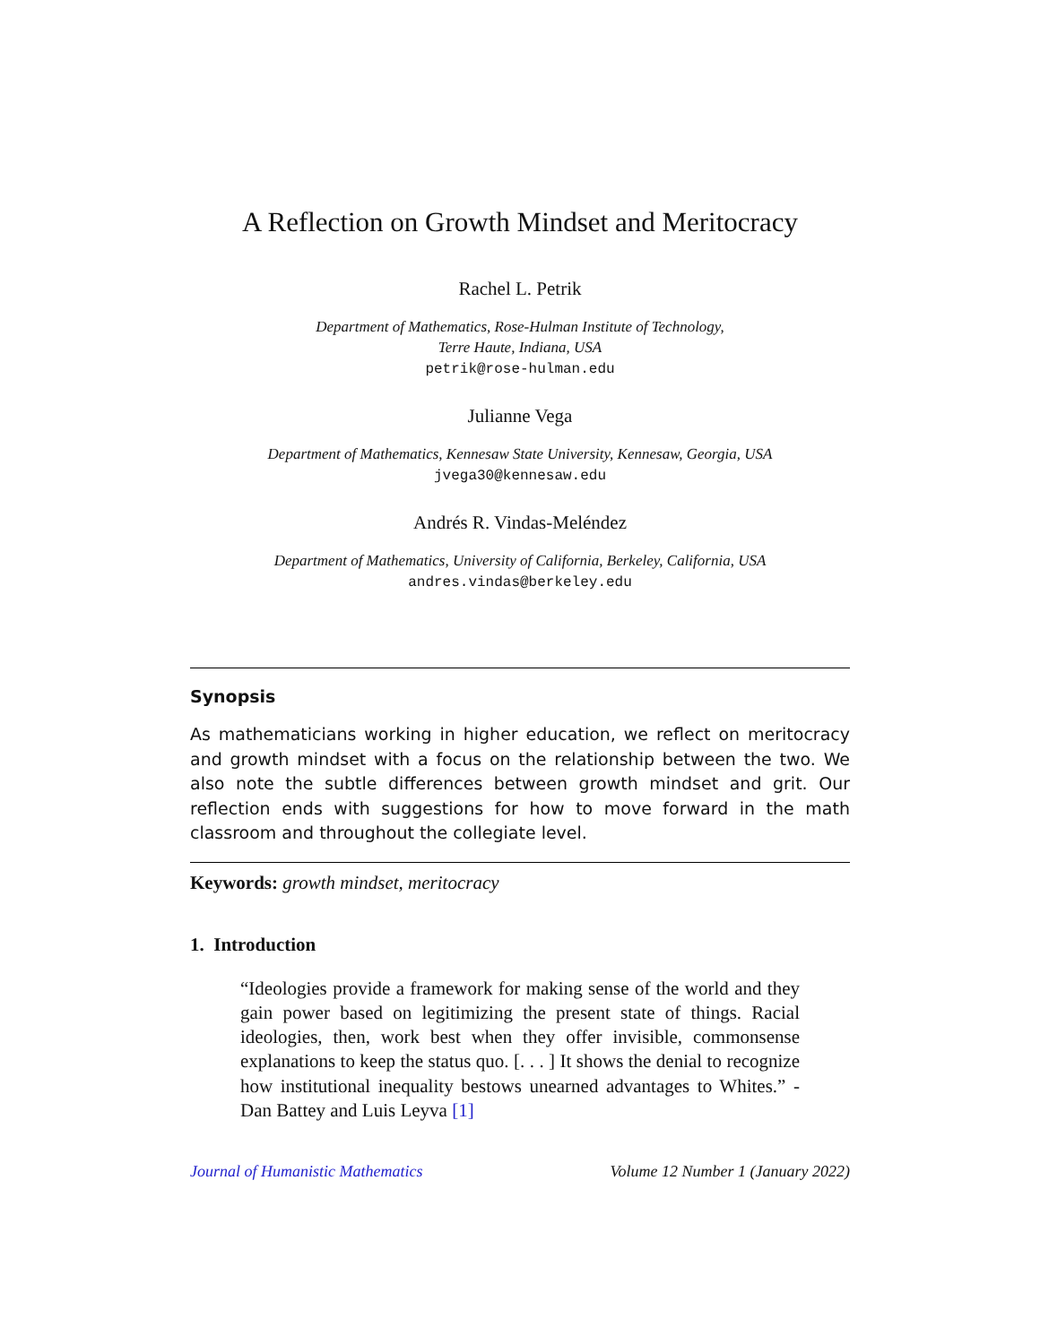A Reflection on Growth Mindset and Meritocracy
Rachel L. Petrik
Department of Mathematics, Rose-Hulman Institute of Technology,
Terre Haute, Indiana, USA
petrik@rose-hulman.edu
Julianne Vega
Department of Mathematics, Kennesaw State University, Kennesaw, Georgia, USA
jvega30@kennesaw.edu
Andrés R. Vindas-Meléndez
Department of Mathematics, University of California, Berkeley, California, USA
andres.vindas@berkeley.edu
Synopsis
As mathematicians working in higher education, we reflect on meritocracy and growth mindset with a focus on the relationship between the two. We also note the subtle differences between growth mindset and grit. Our reflection ends with suggestions for how to move forward in the math classroom and throughout the collegiate level.
Keywords: growth mindset, meritocracy
1. Introduction
“Ideologies provide a framework for making sense of the world and they gain power based on legitimizing the present state of things. Racial ideologies, then, work best when they offer invisible, commonsense explanations to keep the status quo. [. . . ] It shows the denial to recognize how institutional inequality bestows unearned advantages to Whites.” - Dan Battey and Luis Leyva [1]
Journal of Humanistic Mathematics Volume 12 Number 1 (January 2022)